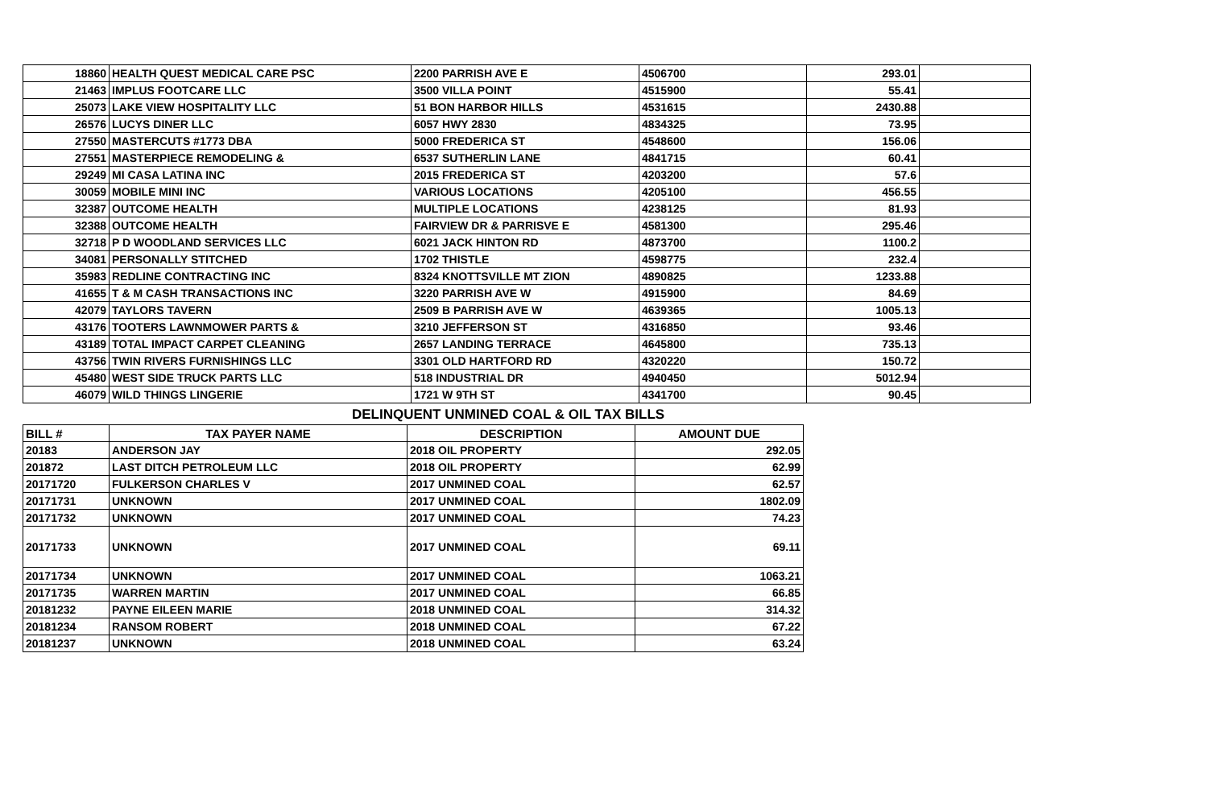| 18860 | HEALTH QUEST MEDICAL CARE PSC | 2200 PARRISH AVE E | 4506700 | 293.01 | |
| 21463 | IMPLUS FOOTCARE LLC | 3500 VILLA POINT | 4515900 | 55.41 | |
| 25073 | LAKE VIEW HOSPITALITY LLC | 51 BON HARBOR HILLS | 4531615 | 2430.88 | |
| 26576 | LUCYS DINER LLC | 6057 HWY 2830 | 4834325 | 73.95 | |
| 27550 | MASTERCUTS #1773 DBA | 5000 FREDERICA ST | 4548600 | 156.06 | |
| 27551 | MASTERPIECE REMODELING & | 6537 SUTHERLIN LANE | 4841715 | 60.41 | |
| 29249 | MI CASA LATINA INC | 2015 FREDERICA ST | 4203200 | 57.6 | |
| 30059 | MOBILE MINI INC | VARIOUS LOCATIONS | 4205100 | 456.55 | |
| 32387 | OUTCOME HEALTH | MULTIPLE LOCATIONS | 4238125 | 81.93 | |
| 32388 | OUTCOME HEALTH | FAIRVIEW DR & PARRISVE E | 4581300 | 295.46 | |
| 32718 | P D WOODLAND SERVICES LLC | 6021 JACK HINTON RD | 4873700 | 1100.2 | |
| 34081 | PERSONALLY STITCHED | 1702 THISTLE | 4598775 | 232.4 | |
| 35983 | REDLINE CONTRACTING INC | 8324 KNOTTSVILLE MT ZION | 4890825 | 1233.88 | |
| 41655 | T & M CASH TRANSACTIONS INC | 3220 PARRISH AVE W | 4915900 | 84.69 | |
| 42079 | TAYLORS TAVERN | 2509 B PARRISH AVE W | 4639365 | 1005.13 | |
| 43176 | TOOTERS LAWNMOWER PARTS & | 3210 JEFFERSON ST | 4316850 | 93.46 | |
| 43189 | TOTAL IMPACT CARPET CLEANING | 2657 LANDING TERRACE | 4645800 | 735.13 | |
| 43756 | TWIN RIVERS FURNISHINGS LLC | 3301 OLD HARTFORD RD | 4320220 | 150.72 | |
| 45480 | WEST SIDE TRUCK PARTS LLC | 518 INDUSTRIAL DR | 4940450 | 5012.94 | |
| 46079 | WILD THINGS LINGERIE | 1721 W 9TH ST | 4341700 | 90.45 | |
DELINQUENT UNMINED COAL & OIL TAX BILLS
| BILL # | TAX PAYER NAME | DESCRIPTION | AMOUNT DUE |
| --- | --- | --- | --- |
| 20183 | ANDERSON JAY | 2018 OIL PROPERTY | 292.05 |
| 201872 | LAST DITCH PETROLEUM LLC | 2018 OIL PROPERTY | 62.99 |
| 20171720 | FULKERSON CHARLES V | 2017 UNMINED COAL | 62.57 |
| 20171731 | UNKNOWN | 2017 UNMINED COAL | 1802.09 |
| 20171732 | UNKNOWN | 2017 UNMINED COAL | 74.23 |
| 20171733 | UNKNOWN | 2017 UNMINED COAL | 69.11 |
| 20171734 | UNKNOWN | 2017 UNMINED COAL | 1063.21 |
| 20171735 | WARREN MARTIN | 2017 UNMINED COAL | 66.85 |
| 20181232 | PAYNE EILEEN MARIE | 2018 UNMINED COAL | 314.32 |
| 20181234 | RANSOM ROBERT | 2018 UNMINED COAL | 67.22 |
| 20181237 | UNKNOWN | 2018 UNMINED COAL | 63.24 |